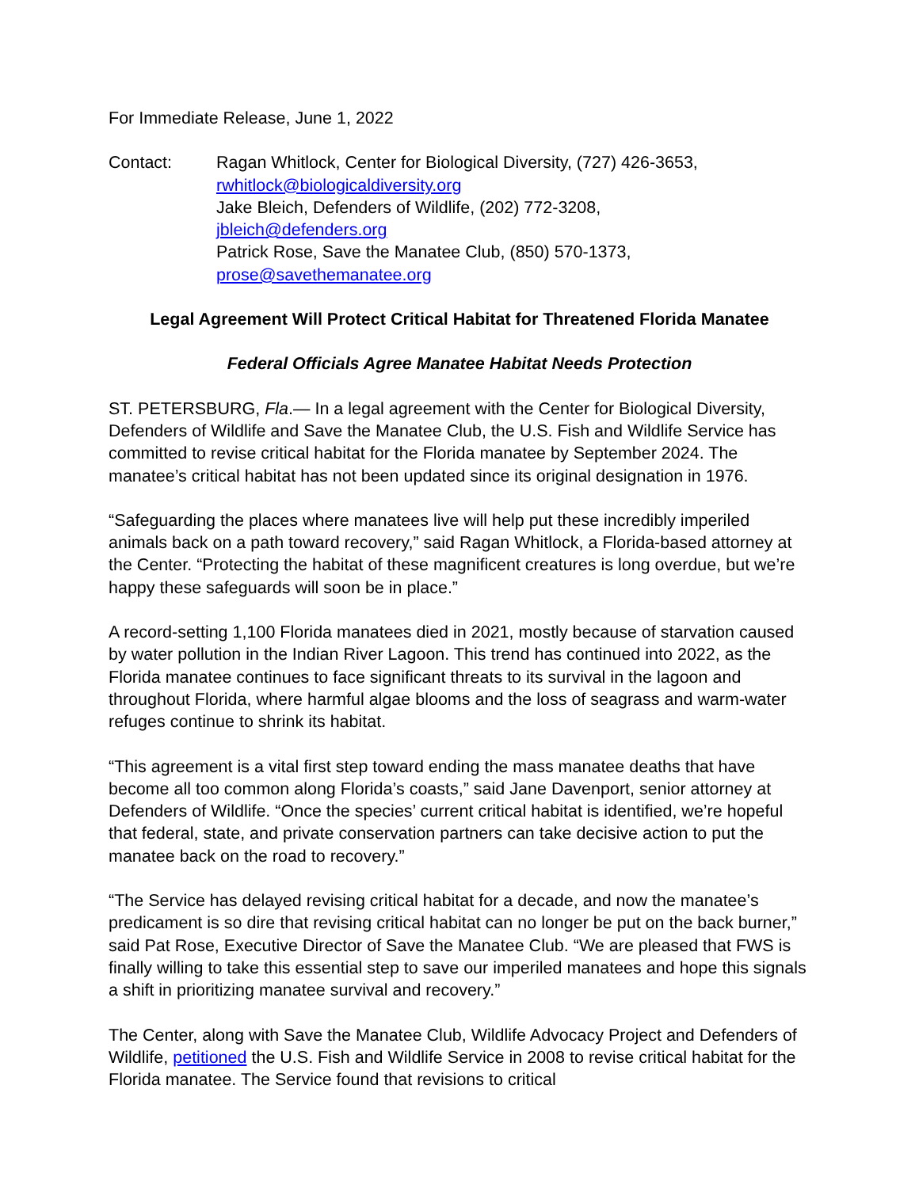For Immediate Release, June 1, 2022
Contact: Ragan Whitlock, Center for Biological Diversity, (727) 426-3653,
rwhitlock@biologicaldiversity.org
Jake Bleich, Defenders of Wildlife, (202) 772-3208,
jbleich@defenders.org
Patrick Rose, Save the Manatee Club, (850) 570-1373,
prose@savethemanatee.org
Legal Agreement Will Protect Critical Habitat for Threatened Florida Manatee
Federal Officials Agree Manatee Habitat Needs Protection
ST. PETERSBURG, Fla.— In a legal agreement with the Center for Biological Diversity, Defenders of Wildlife and Save the Manatee Club, the U.S. Fish and Wildlife Service has committed to revise critical habitat for the Florida manatee by September 2024. The manatee’s critical habitat has not been updated since its original designation in 1976.
“Safeguarding the places where manatees live will help put these incredibly imperiled animals back on a path toward recovery,” said Ragan Whitlock, a Florida-based attorney at the Center. “Protecting the habitat of these magnificent creatures is long overdue, but we’re happy these safeguards will soon be in place.”
A record-setting 1,100 Florida manatees died in 2021, mostly because of starvation caused by water pollution in the Indian River Lagoon. This trend has continued into 2022, as the Florida manatee continues to face significant threats to its survival in the lagoon and throughout Florida, where harmful algae blooms and the loss of seagrass and warm-water refuges continue to shrink its habitat.
“This agreement is a vital first step toward ending the mass manatee deaths that have become all too common along Florida’s coasts,” said Jane Davenport, senior attorney at Defenders of Wildlife. “Once the species’ current critical habitat is identified, we’re hopeful that federal, state, and private conservation partners can take decisive action to put the manatee back on the road to recovery.”
“The Service has delayed revising critical habitat for a decade, and now the manatee’s predicament is so dire that revising critical habitat can no longer be put on the back burner,” said Pat Rose, Executive Director of Save the Manatee Club. “We are pleased that FWS is finally willing to take this essential step to save our imperiled manatees and hope this signals a shift in prioritizing manatee survival and recovery.”
The Center, along with Save the Manatee Club, Wildlife Advocacy Project and Defenders of Wildlife, petitioned the U.S. Fish and Wildlife Service in 2008 to revise critical habitat for the Florida manatee. The Service found that revisions to critical